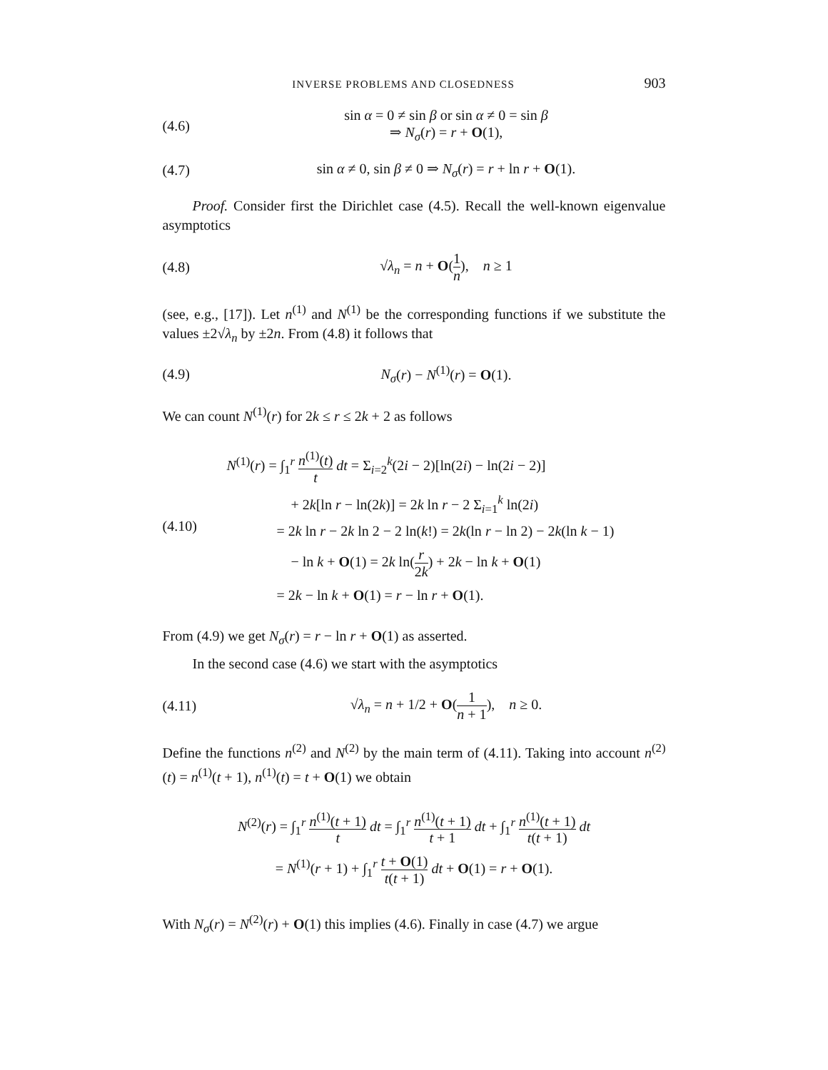INVERSE PROBLEMS AND CLOSEDNESS 903
(4.6)
sin α = 0 ≠ sin β or sin α ≠ 0 = sin β
⇒ N<sub>σ</sub>(r) = r + O(1),
(4.7)
sin α ≠ 0, sin β ≠ 0 ⇒ N<sub>σ</sub>(r) = r + ln r + O(1).
Proof. Consider first the Dirichlet case (4.5). Recall the well-known eigenvalue asymptotics
(4.8) √λ<sub>n</sub> = n + O(1 n), n ≥ 1
(see, e.g., [17]). Let n<sup>(1)</sup> and N<sup>(1)</sup> be the corresponding functions if we substitute the values ±2√λ<sub>n</sub> by ±2n. From (4.8) it follows that
(4.9) N<sub>σ</sub>(r) − N<sup>(1)</sup>(r) = O(1).
We can count N<sup>(1)</sup>(r) for 2k ≤ r ≤ 2k + 2 as follows
(4.10)
N<sup>(1)</sup>(r) = ∫<sub>1</sub><sup>r</sup> n<sup>(1)</sup>(t) t dt = Σ<sub>i=2</sub><sup>k</sup>(2i − 2)[ln(2i) − ln(2i − 2)]
+ 2k[ln r − ln(2k)] = 2k ln r − 2 Σ<sub>i=1</sub><sup>k</sup> ln(2i)
= 2k ln r − 2k ln 2 − 2 ln(k!) = 2k(ln r − ln 2) − 2k(ln k − 1)
− ln k + O(1) = 2k ln(r 2k) + 2k − ln k + O(1)
= 2k − ln k + O(1) = r − ln r + O(1).
From (4.9) we get N<sub>σ</sub>(r) = r − ln r + O(1) as asserted.
In the second case (4.6) we start with the asymptotics
(4.11)
√λ<sub>n</sub> = n + 1/2 + O(1 n + 1), n ≥ 0.
Define the functions n<sup>(2)</sup> and N<sup>(2)</sup> by the main term of (4.11). Taking into account n<sup>(2)</sup>(t) = n<sup>(1)</sup>(t + 1), n<sup>(1)</sup>(t) = t + O(1) we obtain
N<sup>(2)</sup>(r) = ∫<sub>1</sub><sup>r</sup> n<sup>(1)</sup>(t + 1) t dt = ∫<sub>1</sub><sup>r</sup> n<sup>(1)</sup>(t + 1) t + 1 dt + ∫<sub>1</sub><sup>r</sup> n<sup>(1)</sup>(t + 1) t(t + 1) dt
= N<sup>(1)</sup>(r + 1) + ∫<sub>1</sub><sup>r</sup> t + O(1) t(t + 1) dt + O(1) = r + O(1).
With N<sub>σ</sub>(r) = N<sup>(2)</sup>(r) + O(1) this implies (4.6). Finally in case (4.7) we argue